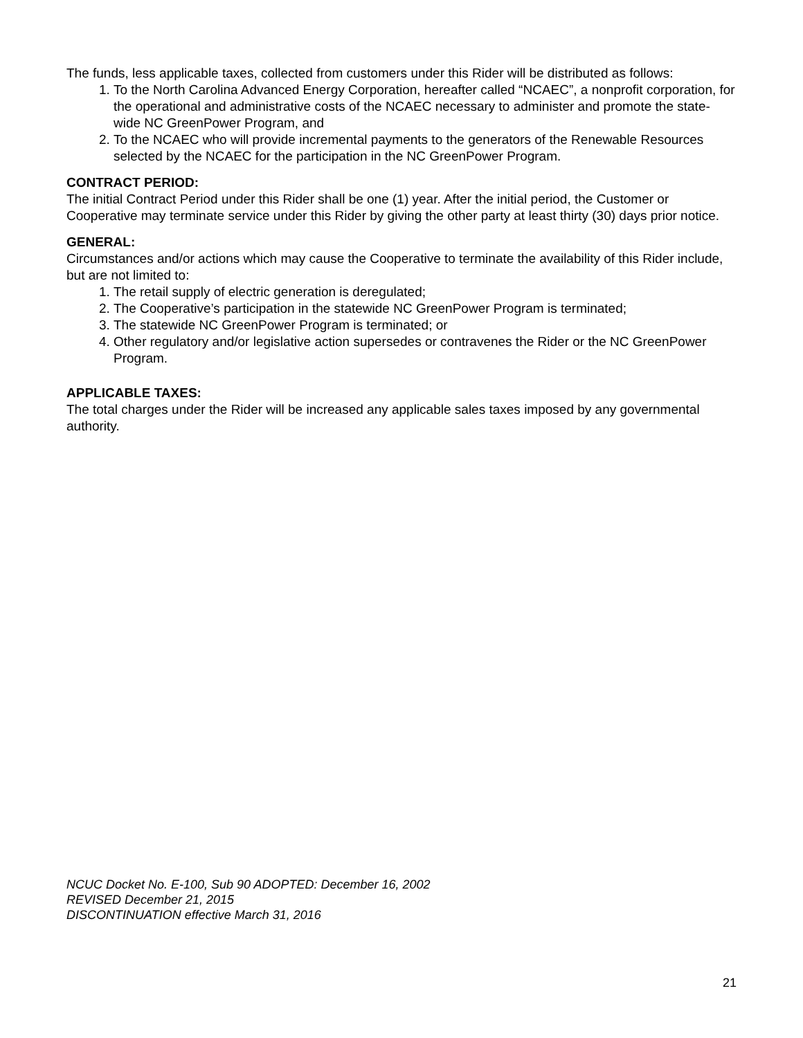The funds, less applicable taxes, collected from customers under this Rider will be distributed as follows:
1. To the North Carolina Advanced Energy Corporation, hereafter called “NCAEC”, a nonprofit corporation, for the operational and administrative costs of the NCAEC necessary to administer and promote the state-wide NC GreenPower Program, and
2. To the NCAEC who will provide incremental payments to the generators of the Renewable Resources selected by the NCAEC for the participation in the NC GreenPower Program.
CONTRACT PERIOD:
The initial Contract Period under this Rider shall be one (1) year. After the initial period, the Customer or Cooperative may terminate service under this Rider by giving the other party at least thirty (30) days prior notice.
GENERAL:
Circumstances and/or actions which may cause the Cooperative to terminate the availability of this Rider include, but are not limited to:
1. The retail supply of electric generation is deregulated;
2. The Cooperative’s participation in the statewide NC GreenPower Program is terminated;
3. The statewide NC GreenPower Program is terminated; or
4. Other regulatory and/or legislative action supersedes or contravenes the Rider or the NC GreenPower Program.
APPLICABLE TAXES:
The total charges under the Rider will be increased any applicable sales taxes imposed by any governmental authority.
NCUC Docket No. E-100, Sub 90 ADOPTED: December 16, 2002
REVISED December 21, 2015
DISCONTINUATION effective March 31, 2016
21